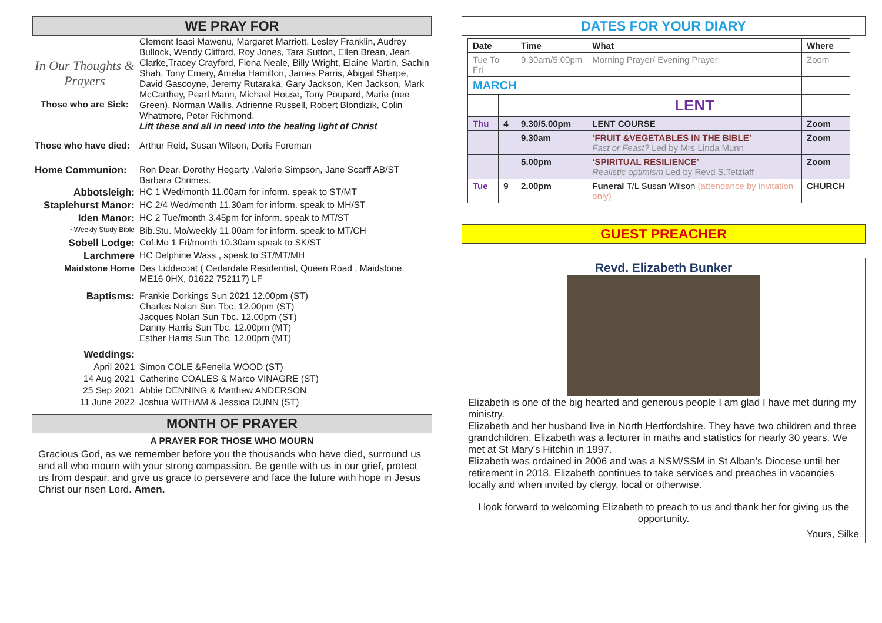WE PRAY FOR
| In Our Thoughts & Prayers Those who are Sick: | Clement Isasi Mawenu, Margaret Marriott, Lesley Franklin, Audrey Bullock, Wendy Clifford, Roy Jones, Tara Sutton, Ellen Brean, Jean Clarke,Tracey Crayford, Fiona Neale, Billy Wright, Elaine Martin, Sachin Shah, Tony Emery, Amelia Hamilton, James Parris, Abigail Sharpe, David Gascoyne, Jeremy Rutaraka, Gary Jackson, Ken Jackson, Mark McCarthey, Pearl Mann, Michael House, Tony Poupard, Marie (nee Green), Norman Wallis, Adrienne Russell, Robert Blondizik, Colin Whatmore, Peter Richmond. Lift these and all in need into the healing light of Christ |
| Those who have died: | Arthur Reid, Susan Wilson, Doris Foreman |
| Home Communion: | Ron Dear, Dorothy Hegarty ,Valerie Simpson, Jane Scarff AB/ST Barbara Chrimes. |
| Abbotsleigh: | HC 1 Wed/month 11.00am for inform. speak to ST/MT |
| Staplehurst Manor: | HC 2/4 Wed/month 11.30am for inform. speak to MH/ST |
| Iden Manor: | HC 2 Tue/month 3.45pm for inform. speak to MT/ST |
| ~Weekly Study Bible | Bib.Stu. Mo/weekly 11.00am for inform. speak to MT/CH |
| Sobell Lodge: | Cof.Mo 1 Fri/month 10.30am speak to SK/ST |
| Larchmere | HC Delphine Wass , speak to ST/MT/MH |
| Maidstone Home | Des Liddecoat ( Cedardale Residential, Queen Road , Maidstone, ME16 0HX, 01622 752117) LF |
| Baptisms: | Frankie Dorkings Sun 20 21 12.00pm (ST) Charles Nolan Sun Tbc. 12.00pm (ST) Jacques Nolan Sun Tbc. 12.00pm (ST) Danny Harris Sun Tbc. 12.00pm (MT) Esther Harris Sun Tbc. 12.00pm (MT) |
| Weddings: | |
| April 2021 | Simon COLE &Fenella WOOD (ST) |
| 14 Aug 2021 | Catherine COALES & Marco VINAGRE (ST) |
| 25 Sep 2021 | Abbie DENNING & Matthew ANDERSON |
| 11 June 2022 | Joshua WITHAM & Jessica DUNN (ST) |
MONTH OF PRAYER
A PRAYER FOR THOSE WHO MOURN
Gracious God, as we remember before you the thousands who have died, surround us and all who mourn with your strong compassion. Be gentle with us in our grief, protect us from despair, and give us grace to persevere and face the future with hope in Jesus Christ our risen Lord. Amen.
DATES FOR YOUR DIARY
| Date | | Time | What | Where |
| --- | --- | --- | --- | --- |
| Tue To Fri | | 9.30am/5.00pm | Morning Prayer/ Evening Prayer | Zoom |
| MARCH | | | | |
| | | | LENT | |
| Thu | 4 | 9.30/5.00pm | LENT COURSE | Zoom |
| | | 9.30am | ‘FRUIT &VEGETABLES IN THE BIBLE’ Fast or Feast? Led by Mrs Linda Munn | Zoom |
| | | 5.00pm | ‘SPIRITUAL RESILIENCE’ Realistic optimism Led by Revd S.Tetzlaff | Zoom |
| Tue | 9 | 2.00pm | Funeral T/L Susan Wilson (attendance by invitation only) | CHURCH |
GUEST PREACHER
Revd. Elizabeth Bunker
Elizabeth is one of the big hearted and generous people I am glad I have met during my ministry.
Elizabeth and her husband live in North Hertfordshire. They have two children and three grandchildren. Elizabeth was a lecturer in maths and statistics for nearly 30 years. We met at St Mary’s Hitchin in 1997.
Elizabeth was ordained in 2006 and was a NSM/SSM in St Alban’s Diocese until her retirement in 2018. Elizabeth continues to take services and preaches in vacancies locally and when invited by clergy, local or otherwise.
I look forward to welcoming Elizabeth to preach to us and thank her for giving us the opportunity.
Yours, Silke